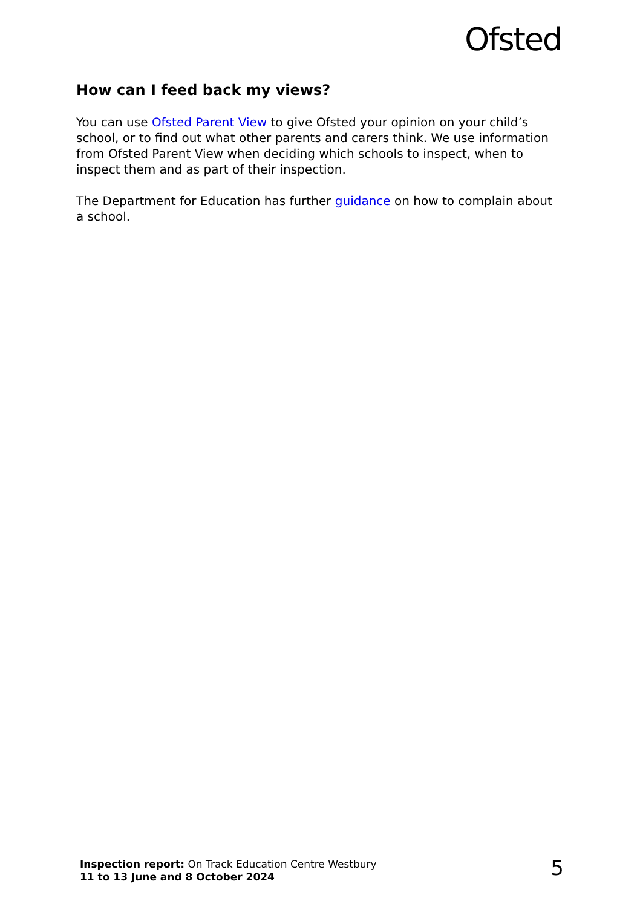Ofsted
How can I feed back my views?
You can use Ofsted Parent View to give Ofsted your opinion on your child’s school, or to find out what other parents and carers think. We use information from Ofsted Parent View when deciding which schools to inspect, when to inspect them and as part of their inspection.
The Department for Education has further guidance on how to complain about a school.
Inspection report: On Track Education Centre Westbury
11 to 13 June and 8 October 2024
5